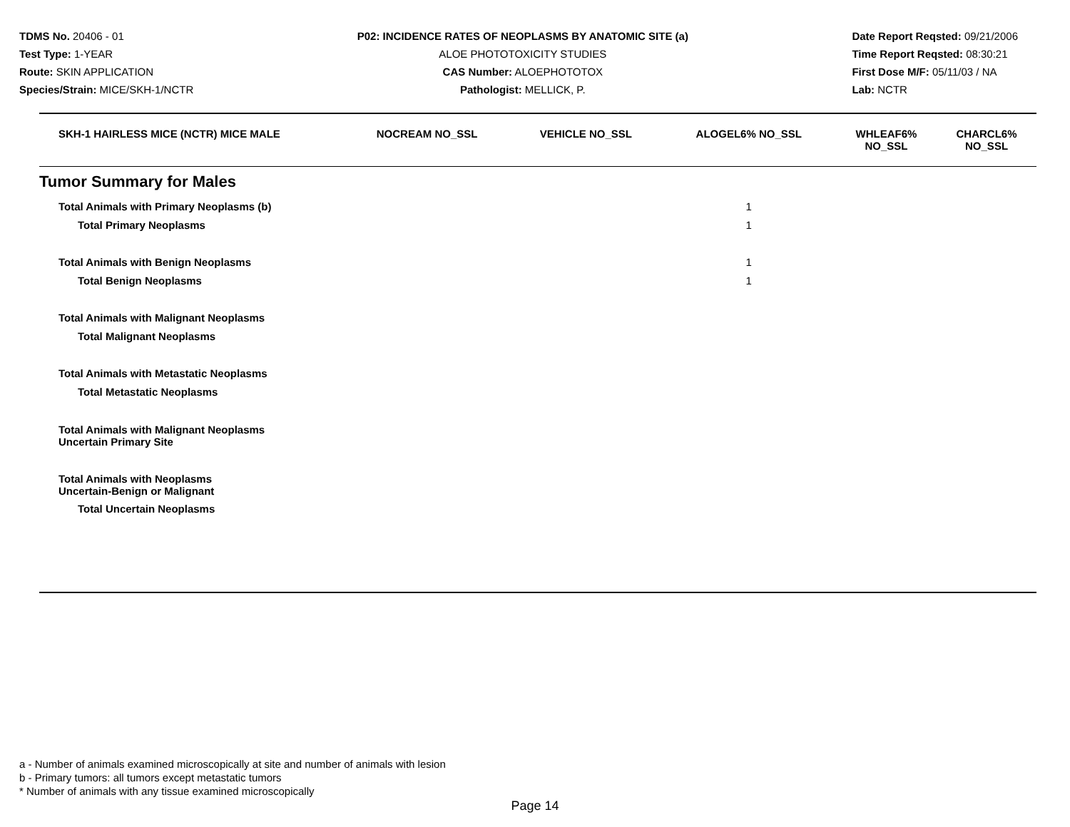TDMS No. 20406 - 01
Test Type: 1-YEAR
Route: SKIN APPLICATION
Species/Strain: MICE/SKH-1/NCTR
P02: INCIDENCE RATES OF NEOPLASMS BY ANATOMIC SITE (a)
ALOE PHOTOTOXICITY STUDIES
CAS Number: ALOEPHOTOTOX
Pathologist: MELLICK, P.
Date Report Reqsted: 09/21/2006
Time Report Reqsted: 08:30:21
First Dose M/F: 05/11/03 / NA
Lab: NCTR
| SKH-1 HAIRLESS MICE (NCTR) MICE MALE | NOCREAM NO_SSL | VEHICLE NO_SSL | ALOGEL6% NO_SSL | WHLEAF6% NO_SSL | CHARCL6% NO_SSL |
| --- | --- | --- | --- | --- | --- |
| Tumor Summary for Males | | | | | |
| Total Animals with Primary Neoplasms (b) | | | 1 | | |
| Total Primary Neoplasms | | | 1 | | |
| Total Animals with Benign Neoplasms | | | 1 | | |
| Total Benign Neoplasms | | | 1 | | |
| Total Animals with Malignant Neoplasms | | | | | |
| Total Malignant Neoplasms | | | | | |
| Total Animals with Metastatic Neoplasms | | | | | |
| Total Metastatic Neoplasms | | | | | |
| Total Animals with Malignant Neoplasms Uncertain Primary Site | | | | | |
| Total Animals with Neoplasms Uncertain-Benign or Malignant | | | | | |
| Total Uncertain Neoplasms | | | | | |
a - Number of animals examined microscopically at site and number of animals with lesion
b - Primary tumors: all tumors except metastatic tumors
* Number of animals with any tissue examined microscopically
Page 14